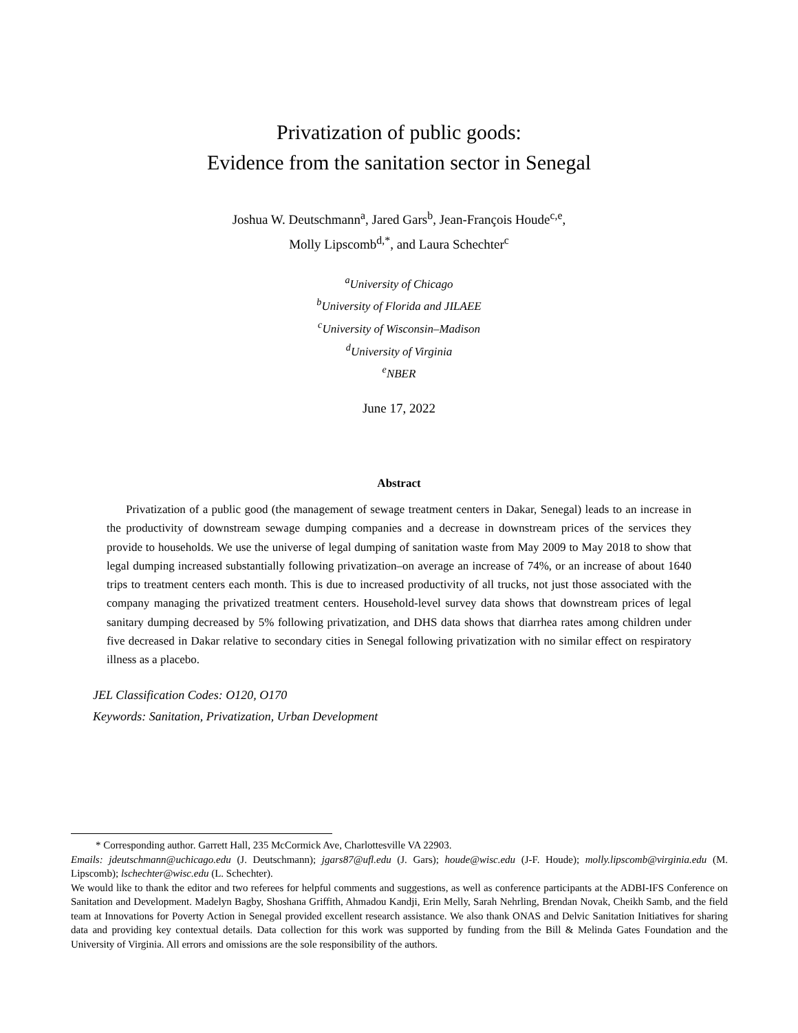Privatization of public goods:
Evidence from the sanitation sector in Senegal
Joshua W. Deutschmann<sup>a</sup>, Jared Gars<sup>b</sup>, Jean-François Houde<sup>c,e</sup>,
Molly Lipscomb<sup>d,*</sup>, and Laura Schechter<sup>c</sup>
<sup>a</sup> University of Chicago
<sup>b</sup> University of Florida and JILAEE
<sup>c</sup> University of Wisconsin–Madison
<sup>d</sup> University of Virginia
<sup>e</sup> NBER
June 17, 2022
Abstract
Privatization of a public good (the management of sewage treatment centers in Dakar, Senegal) leads to an increase in the productivity of downstream sewage dumping companies and a decrease in downstream prices of the services they provide to households. We use the universe of legal dumping of sanitation waste from May 2009 to May 2018 to show that legal dumping increased substantially following privatization–on average an increase of 74%, or an increase of about 1640 trips to treatment centers each month. This is due to increased productivity of all trucks, not just those associated with the company managing the privatized treatment centers. Household-level survey data shows that downstream prices of legal sanitary dumping decreased by 5% following privatization, and DHS data shows that diarrhea rates among children under five decreased in Dakar relative to secondary cities in Senegal following privatization with no similar effect on respiratory illness as a placebo.
JEL Classification Codes: O120, O170
Keywords: Sanitation, Privatization, Urban Development
* Corresponding author. Garrett Hall, 235 McCormick Ave, Charlottesville VA 22903.
Emails: jdeutschmann@uchicago.edu (J. Deutschmann); jgars87@ufl.edu (J. Gars); houde@wisc.edu (J-F. Houde); molly.lipscomb@virginia.edu (M. Lipscomb); lschechter@wisc.edu (L. Schechter).
We would like to thank the editor and two referees for helpful comments and suggestions, as well as conference participants at the ADBI-IFS Conference on Sanitation and Development. Madelyn Bagby, Shoshana Griffith, Ahmadou Kandji, Erin Melly, Sarah Nehrling, Brendan Novak, Cheikh Samb, and the field team at Innovations for Poverty Action in Senegal provided excellent research assistance. We also thank ONAS and Delvic Sanitation Initiatives for sharing data and providing key contextual details. Data collection for this work was supported by funding from the Bill & Melinda Gates Foundation and the University of Virginia. All errors and omissions are the sole responsibility of the authors.